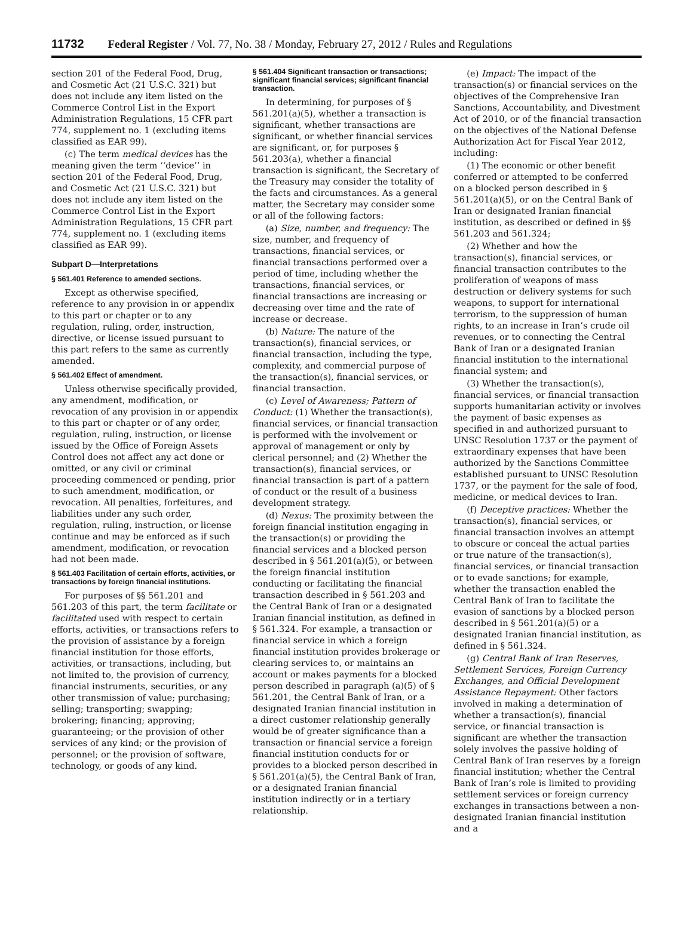11732 Federal Register / Vol. 77, No. 38 / Monday, February 27, 2012 / Rules and Regulations
section 201 of the Federal Food, Drug, and Cosmetic Act (21 U.S.C. 321) but does not include any item listed on the Commerce Control List in the Export Administration Regulations, 15 CFR part 774, supplement no. 1 (excluding items classified as EAR 99).
(c) The term medical devices has the meaning given the term ‘‘device’’ in section 201 of the Federal Food, Drug, and Cosmetic Act (21 U.S.C. 321) but does not include any item listed on the Commerce Control List in the Export Administration Regulations, 15 CFR part 774, supplement no. 1 (excluding items classified as EAR 99).
Subpart D—Interpretations
§ 561.401 Reference to amended sections.
Except as otherwise specified, reference to any provision in or appendix to this part or chapter or to any regulation, ruling, order, instruction, directive, or license issued pursuant to this part refers to the same as currently amended.
§ 561.402 Effect of amendment.
Unless otherwise specifically provided, any amendment, modification, or revocation of any provision in or appendix to this part or chapter or of any order, regulation, ruling, instruction, or license issued by the Office of Foreign Assets Control does not affect any act done or omitted, or any civil or criminal proceeding commenced or pending, prior to such amendment, modification, or revocation. All penalties, forfeitures, and liabilities under any such order, regulation, ruling, instruction, or license continue and may be enforced as if such amendment, modification, or revocation had not been made.
§ 561.403 Facilitation of certain efforts, activities, or transactions by foreign financial institutions.
For purposes of §§ 561.201 and 561.203 of this part, the term facilitate or facilitated used with respect to certain efforts, activities, or transactions refers to the provision of assistance by a foreign financial institution for those efforts, activities, or transactions, including, but not limited to, the provision of currency, financial instruments, securities, or any other transmission of value; purchasing; selling; transporting; swapping; brokering; financing; approving; guaranteeing; or the provision of other services of any kind; or the provision of personnel; or the provision of software, technology, or goods of any kind.
§ 561.404 Significant transaction or transactions; significant financial services; significant financial transaction.
In determining, for purposes of § 561.201(a)(5), whether a transaction is significant, whether transactions are significant, or whether financial services are significant, or, for purposes § 561.203(a), whether a financial transaction is significant, the Secretary of the Treasury may consider the totality of the facts and circumstances. As a general matter, the Secretary may consider some or all of the following factors:
(a) Size, number, and frequency: The size, number, and frequency of transactions, financial services, or financial transactions performed over a period of time, including whether the transactions, financial services, or financial transactions are increasing or decreasing over time and the rate of increase or decrease.
(b) Nature: The nature of the transaction(s), financial services, or financial transaction, including the type, complexity, and commercial purpose of the transaction(s), financial services, or financial transaction.
(c) Level of Awareness; Pattern of Conduct: (1) Whether the transaction(s), financial services, or financial transaction is performed with the involvement or approval of management or only by clerical personnel; and (2) Whether the transaction(s), financial services, or financial transaction is part of a pattern of conduct or the result of a business development strategy.
(d) Nexus: The proximity between the foreign financial institution engaging in the transaction(s) or providing the financial services and a blocked person described in § 561.201(a)(5), or between the foreign financial institution conducting or facilitating the financial transaction described in § 561.203 and the Central Bank of Iran or a designated Iranian financial institution, as defined in § 561.324. For example, a transaction or financial service in which a foreign financial institution provides brokerage or clearing services to, or maintains an account or makes payments for a blocked person described in paragraph (a)(5) of § 561.201, the Central Bank of Iran, or a designated Iranian financial institution in a direct customer relationship generally would be of greater significance than a transaction or financial service a foreign financial institution conducts for or provides to a blocked person described in § 561.201(a)(5), the Central Bank of Iran, or a designated Iranian financial institution indirectly or in a tertiary relationship.
(e) Impact: The impact of the transaction(s) or financial services on the objectives of the Comprehensive Iran Sanctions, Accountability, and Divestment Act of 2010, or of the financial transaction on the objectives of the National Defense Authorization Act for Fiscal Year 2012, including:
(1) The economic or other benefit conferred or attempted to be conferred on a blocked person described in § 561.201(a)(5), or on the Central Bank of Iran or designated Iranian financial institution, as described or defined in §§ 561.203 and 561.324;
(2) Whether and how the transaction(s), financial services, or financial transaction contributes to the proliferation of weapons of mass destruction or delivery systems for such weapons, to support for international terrorism, to the suppression of human rights, to an increase in Iran’s crude oil revenues, or to connecting the Central Bank of Iran or a designated Iranian financial institution to the international financial system; and
(3) Whether the transaction(s), financial services, or financial transaction supports humanitarian activity or involves the payment of basic expenses as specified in and authorized pursuant to UNSC Resolution 1737 or the payment of extraordinary expenses that have been authorized by the Sanctions Committee established pursuant to UNSC Resolution 1737, or the payment for the sale of food, medicine, or medical devices to Iran.
(f) Deceptive practices: Whether the transaction(s), financial services, or financial transaction involves an attempt to obscure or conceal the actual parties or true nature of the transaction(s), financial services, or financial transaction or to evade sanctions; for example, whether the transaction enabled the Central Bank of Iran to facilitate the evasion of sanctions by a blocked person described in § 561.201(a)(5) or a designated Iranian financial institution, as defined in § 561.324.
(g) Central Bank of Iran Reserves, Settlement Services, Foreign Currency Exchanges, and Official Development Assistance Repayment: Other factors involved in making a determination of whether a transaction(s), financial service, or financial transaction is significant are whether the transaction solely involves the passive holding of Central Bank of Iran reserves by a foreign financial institution; whether the Central Bank of Iran’s role is limited to providing settlement services or foreign currency exchanges in transactions between a non-designated Iranian financial institution and a